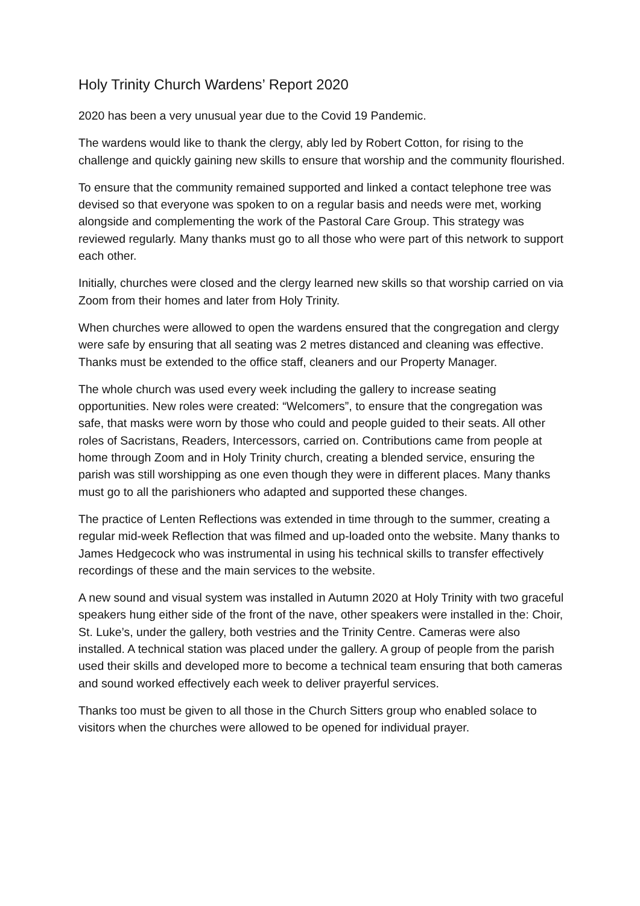Holy Trinity Church Wardens’ Report 2020
2020 has been a very unusual year due to the Covid 19 Pandemic.
The wardens would like to thank the clergy, ably led by Robert Cotton, for rising to the challenge and quickly gaining new skills to ensure that worship and the community flourished.
To ensure that the community remained supported and linked a contact telephone tree was devised so that everyone was spoken to on a regular basis and needs were met, working alongside and complementing the work of the Pastoral Care Group. This strategy was reviewed regularly. Many thanks must go to all those who were part of this network to support each other.
Initially, churches were closed and the clergy learned new skills so that worship carried on via Zoom from their homes and later from Holy Trinity.
When churches were allowed to open the wardens ensured that the congregation and clergy were safe by ensuring that all seating was 2 metres distanced and cleaning was effective. Thanks must be extended to the office staff, cleaners and our Property Manager.
The whole church was used every week including the gallery to increase seating opportunities. New roles were created: “Welcomers”, to ensure that the congregation was safe, that masks were worn by those who could and people guided to their seats. All other roles of Sacristans, Readers, Intercessors, carried on. Contributions came from people at home through Zoom and in Holy Trinity church, creating a blended service, ensuring the parish was still worshipping as one even though they were in different places. Many thanks must go to all the parishioners who adapted and supported these changes.
The practice of Lenten Reflections was extended in time through to the summer, creating a regular mid-week Reflection that was filmed and up-loaded onto the website. Many thanks to James Hedgecock who was instrumental in using his technical skills to transfer effectively recordings of these and the main services to the website.
A new sound and visual system was installed in Autumn 2020 at Holy Trinity with two graceful speakers hung either side of the front of the nave, other speakers were installed in the: Choir, St. Luke’s, under the gallery, both vestries and the Trinity Centre. Cameras were also installed. A technical station was placed under the gallery. A group of people from the parish used their skills and developed more to become a technical team ensuring that both cameras and sound worked effectively each week to deliver prayerful services.
Thanks too must be given to all those in the Church Sitters group who enabled solace to visitors when the churches were allowed to be opened for individual prayer.